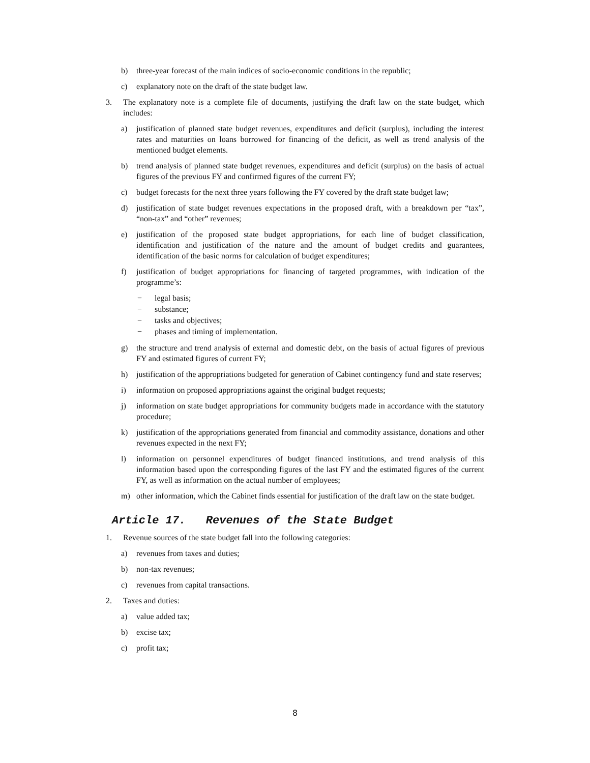b) three-year forecast of the main indices of socio-economic conditions in the republic;
c) explanatory note on the draft of the state budget law.
3. The explanatory note is a complete file of documents, justifying the draft law on the state budget, which includes:
a) justification of planned state budget revenues, expenditures and deficit (surplus), including the interest rates and maturities on loans borrowed for financing of the deficit, as well as trend analysis of the mentioned budget elements.
b) trend analysis of planned state budget revenues, expenditures and deficit (surplus) on the basis of actual figures of the previous FY and confirmed figures of the current FY;
c) budget forecasts for the next three years following the FY covered by the draft state budget law;
d) justification of state budget revenues expectations in the proposed draft, with a breakdown per “tax”, “non-tax” and “other” revenues;
e) justification of the proposed state budget appropriations, for each line of budget classification, identification and justification of the nature and the amount of budget credits and guarantees, identification of the basic norms for calculation of budget expenditures;
f) justification of budget appropriations for financing of targeted programmes, with indication of the programme’s:
− legal basis;
− substance;
− tasks and objectives;
− phases and timing of implementation.
g) the structure and trend analysis of external and domestic debt, on the basis of actual figures of previous FY and estimated figures of current FY;
h) justification of the appropriations budgeted for generation of Cabinet contingency fund and state reserves;
i) information on proposed appropriations against the original budget requests;
j) information on state budget appropriations for community budgets made in accordance with the statutory procedure;
k) justification of the appropriations generated from financial and commodity assistance, donations and other revenues expected in the next FY;
l) information on personnel expenditures of budget financed institutions, and trend analysis of this information based upon the corresponding figures of the last FY and the estimated figures of the current FY, as well as information on the actual number of employees;
m) other information, which the Cabinet finds essential for justification of the draft law on the state budget.
Article 17. Revenues of the State Budget
1. Revenue sources of the state budget fall into the following categories:
a) revenues from taxes and duties;
b) non-tax revenues;
c) revenues from capital transactions.
2. Taxes and duties:
a) value added tax;
b) excise tax;
c) profit tax;
8